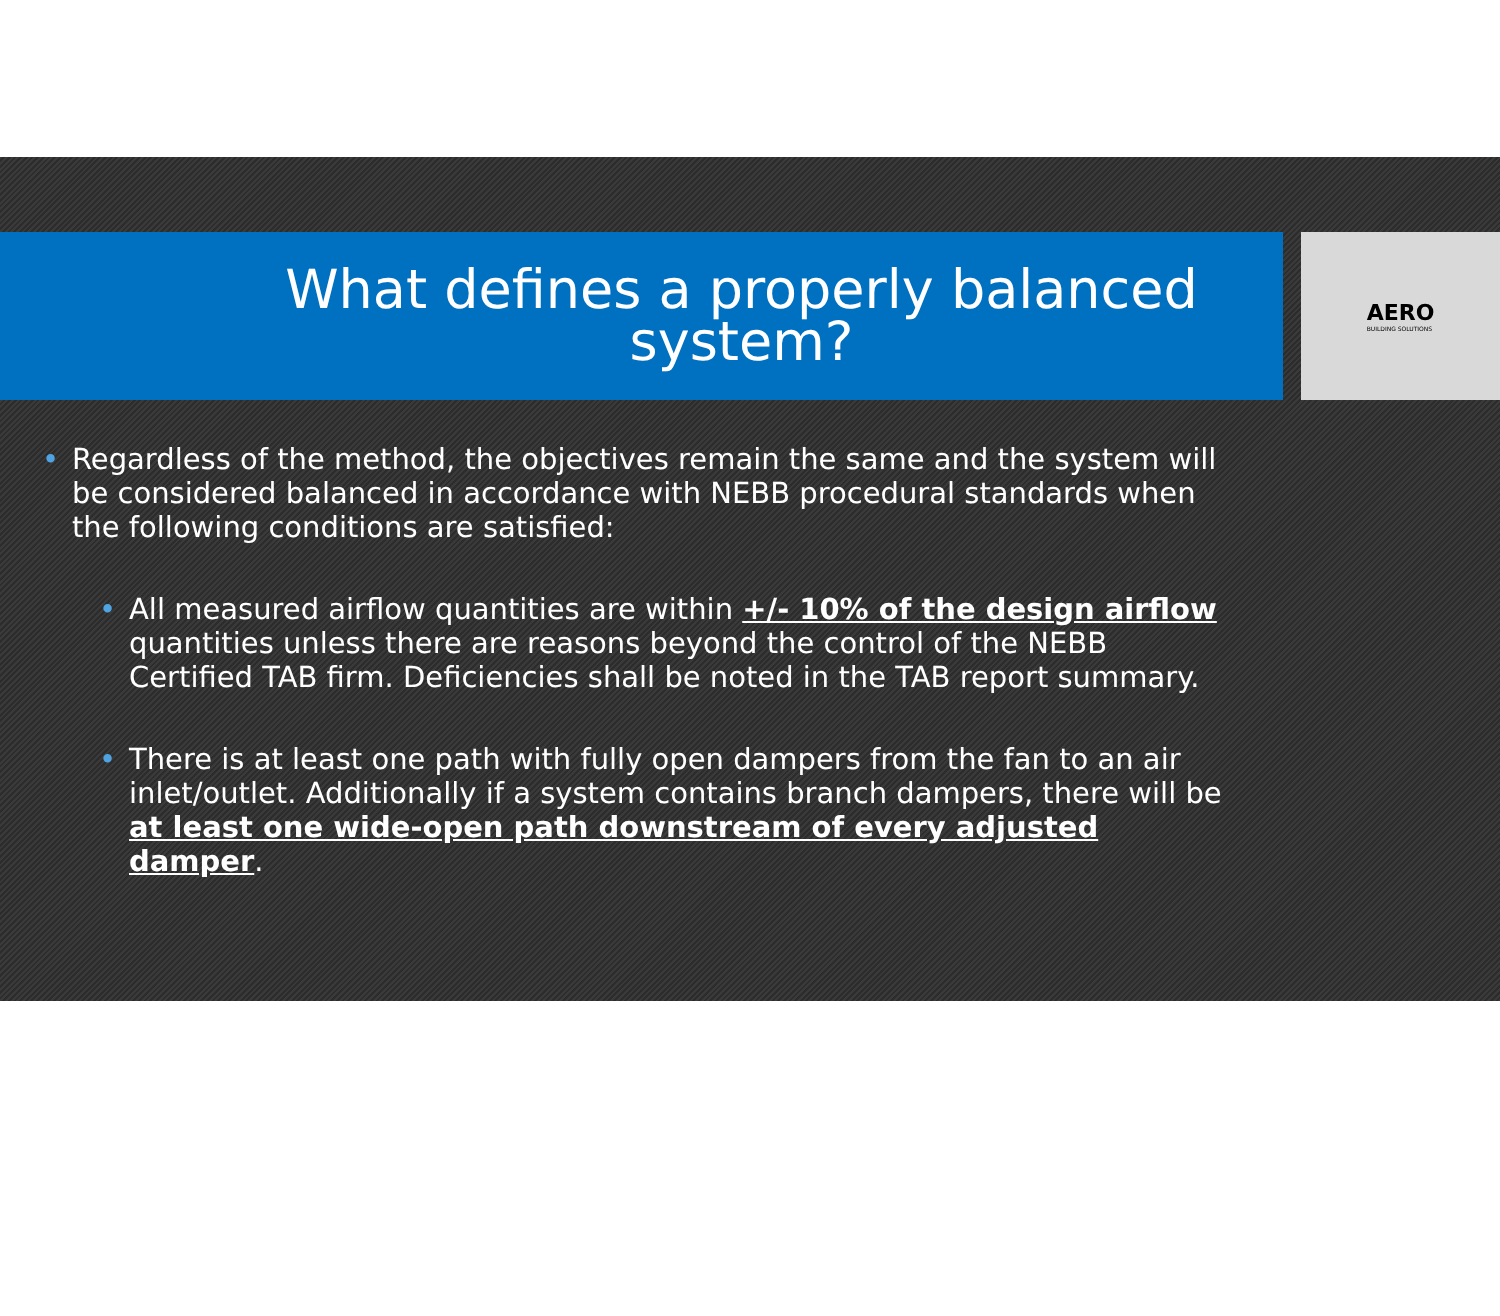What defines a properly balanced system?
AERO
BUILDING SOLUTIONS
• Regardless of the method, the objectives remain the same and the system will be considered balanced in accordance with NEBB procedural standards when the following conditions are satisfied:
• All measured airflow quantities are within +/- 10% of the design airflow quantities unless there are reasons beyond the control of the NEBB Certified TAB firm. Deficiencies shall be noted in the TAB report summary.
• There is at least one path with fully open dampers from the fan to an air inlet/outlet. Additionally if a system contains branch dampers, there will be at least one wide-open path downstream of every adjusted damper.